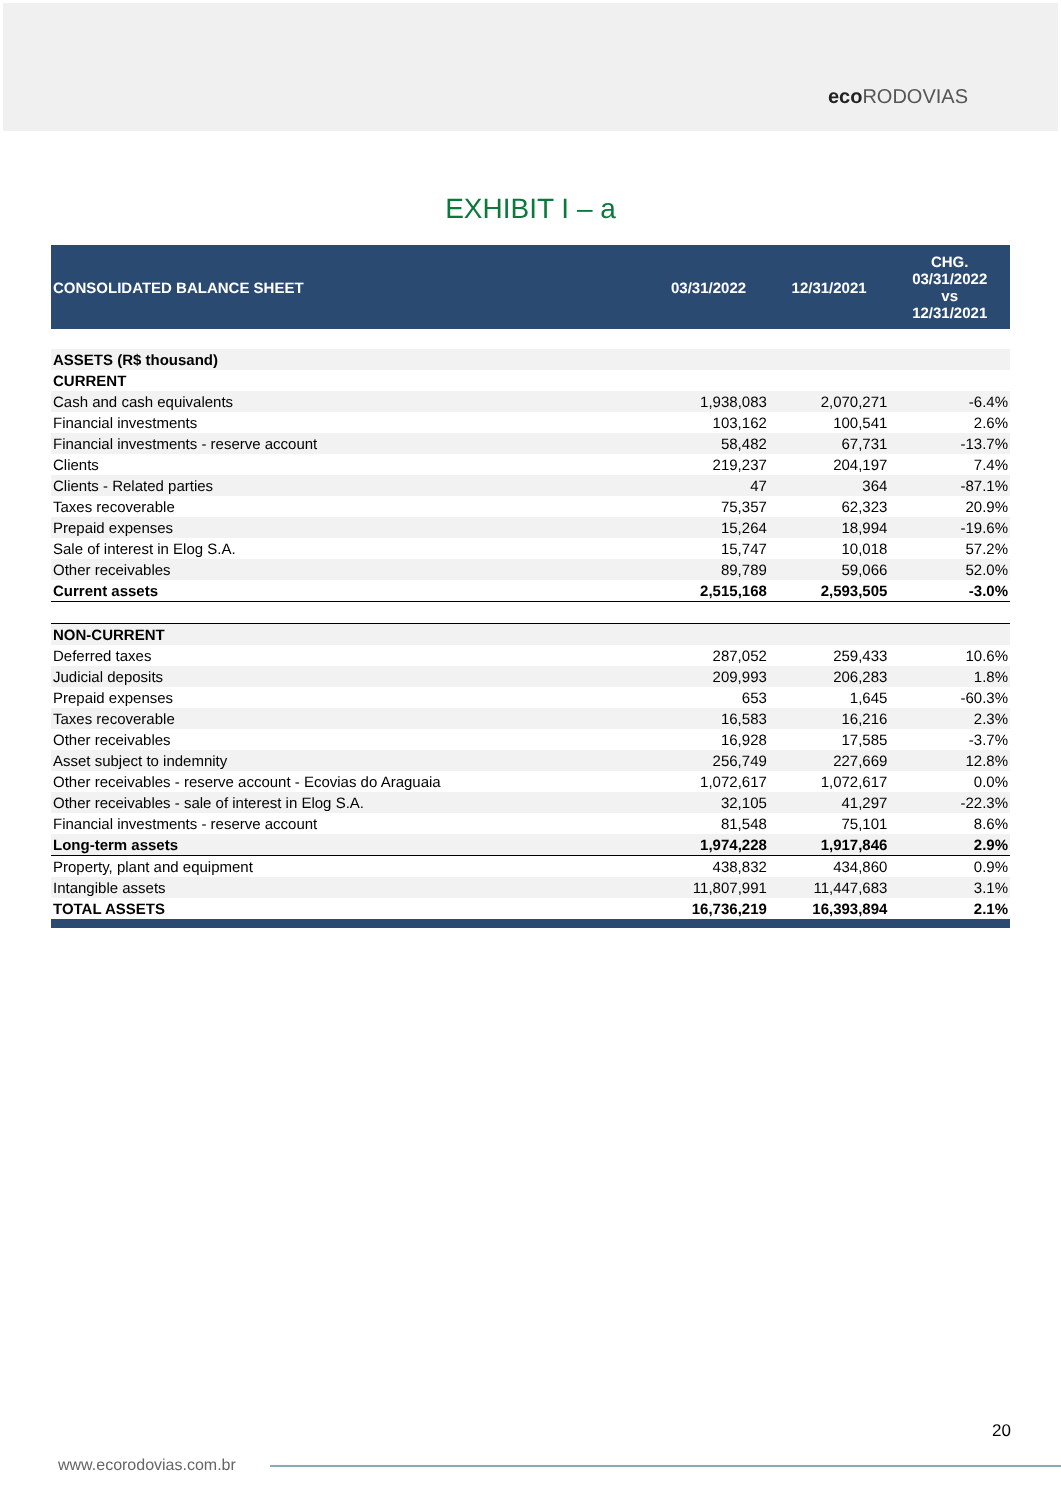eco RODOVIAS
EXHIBIT I – a
| CONSOLIDATED BALANCE SHEET | 03/31/2022 | 12/31/2021 | CHG. 03/31/2022 vs 12/31/2021 |
| --- | --- | --- | --- |
| ASSETS (R$ thousand) | | | |
| CURRENT | | | |
| Cash and cash equivalents | 1,938,083 | 2,070,271 | -6.4% |
| Financial investments | 103,162 | 100,541 | 2.6% |
| Financial investments - reserve account | 58,482 | 67,731 | -13.7% |
| Clients | 219,237 | 204,197 | 7.4% |
| Clients - Related parties | 47 | 364 | -87.1% |
| Taxes recoverable | 75,357 | 62,323 | 20.9% |
| Prepaid expenses | 15,264 | 18,994 | -19.6% |
| Sale of interest in Elog S.A. | 15,747 | 10,018 | 57.2% |
| Other receivables | 89,789 | 59,066 | 52.0% |
| Current assets | 2,515,168 | 2,593,505 | -3.0% |
| NON-CURRENT | | | |
| Deferred taxes | 287,052 | 259,433 | 10.6% |
| Judicial deposits | 209,993 | 206,283 | 1.8% |
| Prepaid expenses | 653 | 1,645 | -60.3% |
| Taxes recoverable | 16,583 | 16,216 | 2.3% |
| Other receivables | 16,928 | 17,585 | -3.7% |
| Asset subject to indemnity | 256,749 | 227,669 | 12.8% |
| Other receivables - reserve account - Ecovias do Araguaia | 1,072,617 | 1,072,617 | 0.0% |
| Other receivables - sale of interest in Elog S.A. | 32,105 | 41,297 | -22.3% |
| Financial investments - reserve account | 81,548 | 75,101 | 8.6% |
| Long-term assets | 1,974,228 | 1,917,846 | 2.9% |
| Property, plant and equipment | 438,832 | 434,860 | 0.9% |
| Intangible assets | 11,807,991 | 11,447,683 | 3.1% |
| TOTAL ASSETS | 16,736,219 | 16,393,894 | 2.1% |
20
www.ecorodovias.com.br